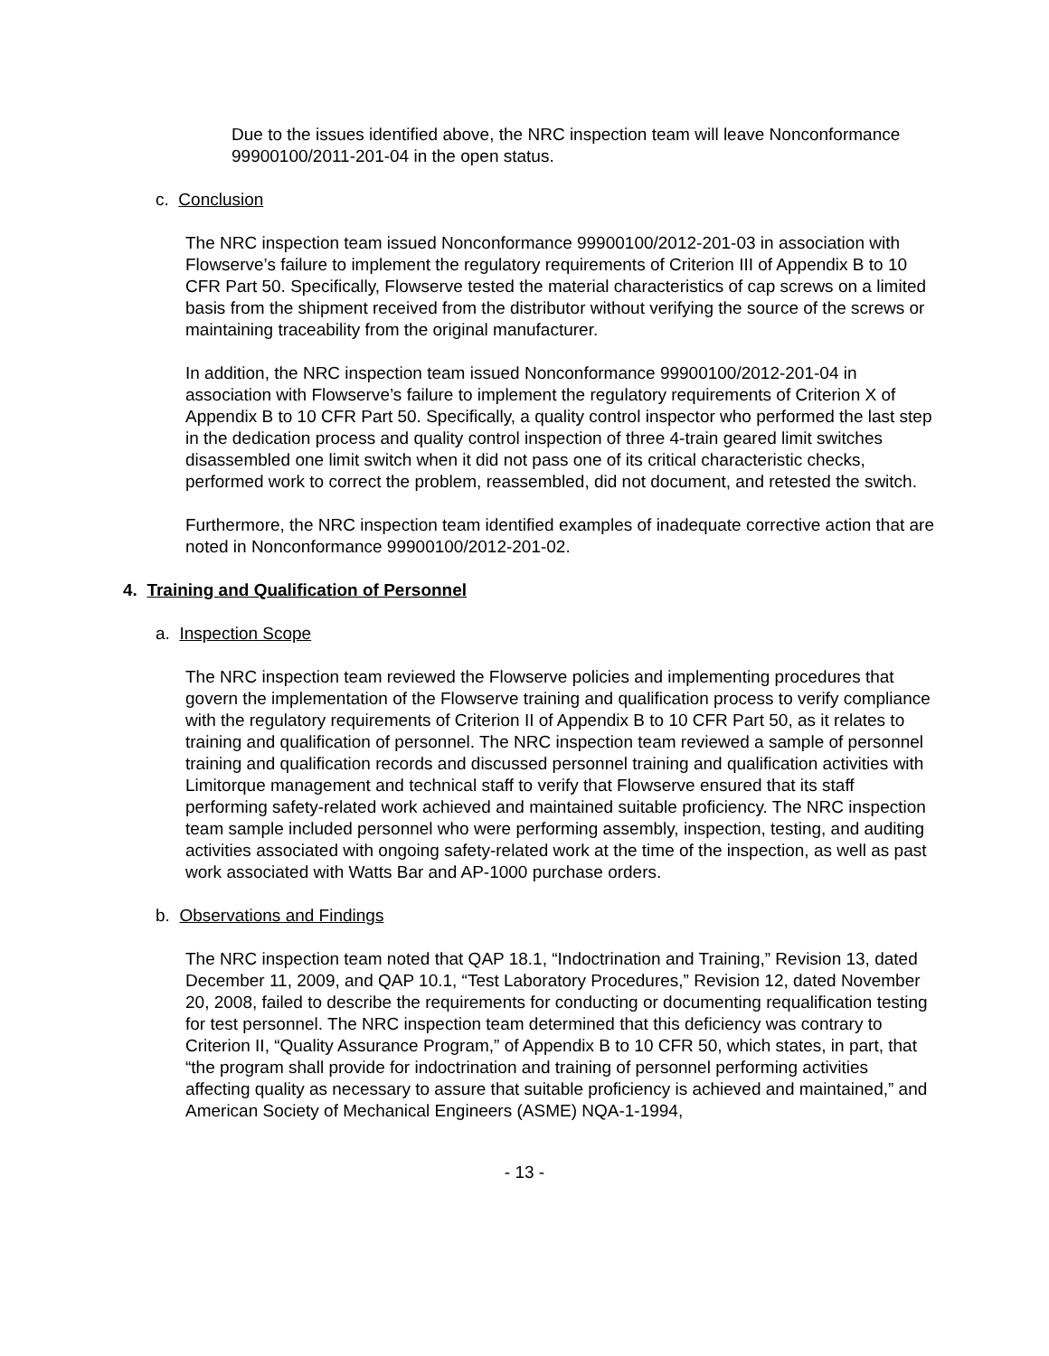Due to the issues identified above, the NRC inspection team will leave Nonconformance 99900100/2011-201-04 in the open status.
c. Conclusion
The NRC inspection team issued Nonconformance 99900100/2012-201-03 in association with Flowserve’s failure to implement the regulatory requirements of Criterion III of Appendix B to 10 CFR Part 50. Specifically, Flowserve tested the material characteristics of cap screws on a limited basis from the shipment received from the distributor without verifying the source of the screws or maintaining traceability from the original manufacturer.
In addition, the NRC inspection team issued Nonconformance 99900100/2012-201-04 in association with Flowserve’s failure to implement the regulatory requirements of Criterion X of Appendix B to 10 CFR Part 50. Specifically, a quality control inspector who performed the last step in the dedication process and quality control inspection of three 4-train geared limit switches disassembled one limit switch when it did not pass one of its critical characteristic checks, performed work to correct the problem, reassembled, did not document, and retested the switch.
Furthermore, the NRC inspection team identified examples of inadequate corrective action that are noted in Nonconformance 99900100/2012-201-02.
4. Training and Qualification of Personnel
a. Inspection Scope
The NRC inspection team reviewed the Flowserve policies and implementing procedures that govern the implementation of the Flowserve training and qualification process to verify compliance with the regulatory requirements of Criterion II of Appendix B to 10 CFR Part 50, as it relates to training and qualification of personnel. The NRC inspection team reviewed a sample of personnel training and qualification records and discussed personnel training and qualification activities with Limitorque management and technical staff to verify that Flowserve ensured that its staff performing safety-related work achieved and maintained suitable proficiency. The NRC inspection team sample included personnel who were performing assembly, inspection, testing, and auditing activities associated with ongoing safety-related work at the time of the inspection, as well as past work associated with Watts Bar and AP-1000 purchase orders.
b. Observations and Findings
The NRC inspection team noted that QAP 18.1, “Indoctrination and Training,” Revision 13, dated December 11, 2009, and QAP 10.1, “Test Laboratory Procedures,” Revision 12, dated November 20, 2008, failed to describe the requirements for conducting or documenting requalification testing for test personnel. The NRC inspection team determined that this deficiency was contrary to Criterion II, “Quality Assurance Program,” of Appendix B to 10 CFR 50, which states, in part, that “the program shall provide for indoctrination and training of personnel performing activities affecting quality as necessary to assure that suitable proficiency is achieved and maintained,” and American Society of Mechanical Engineers (ASME) NQA-1-1994,
- 13 -